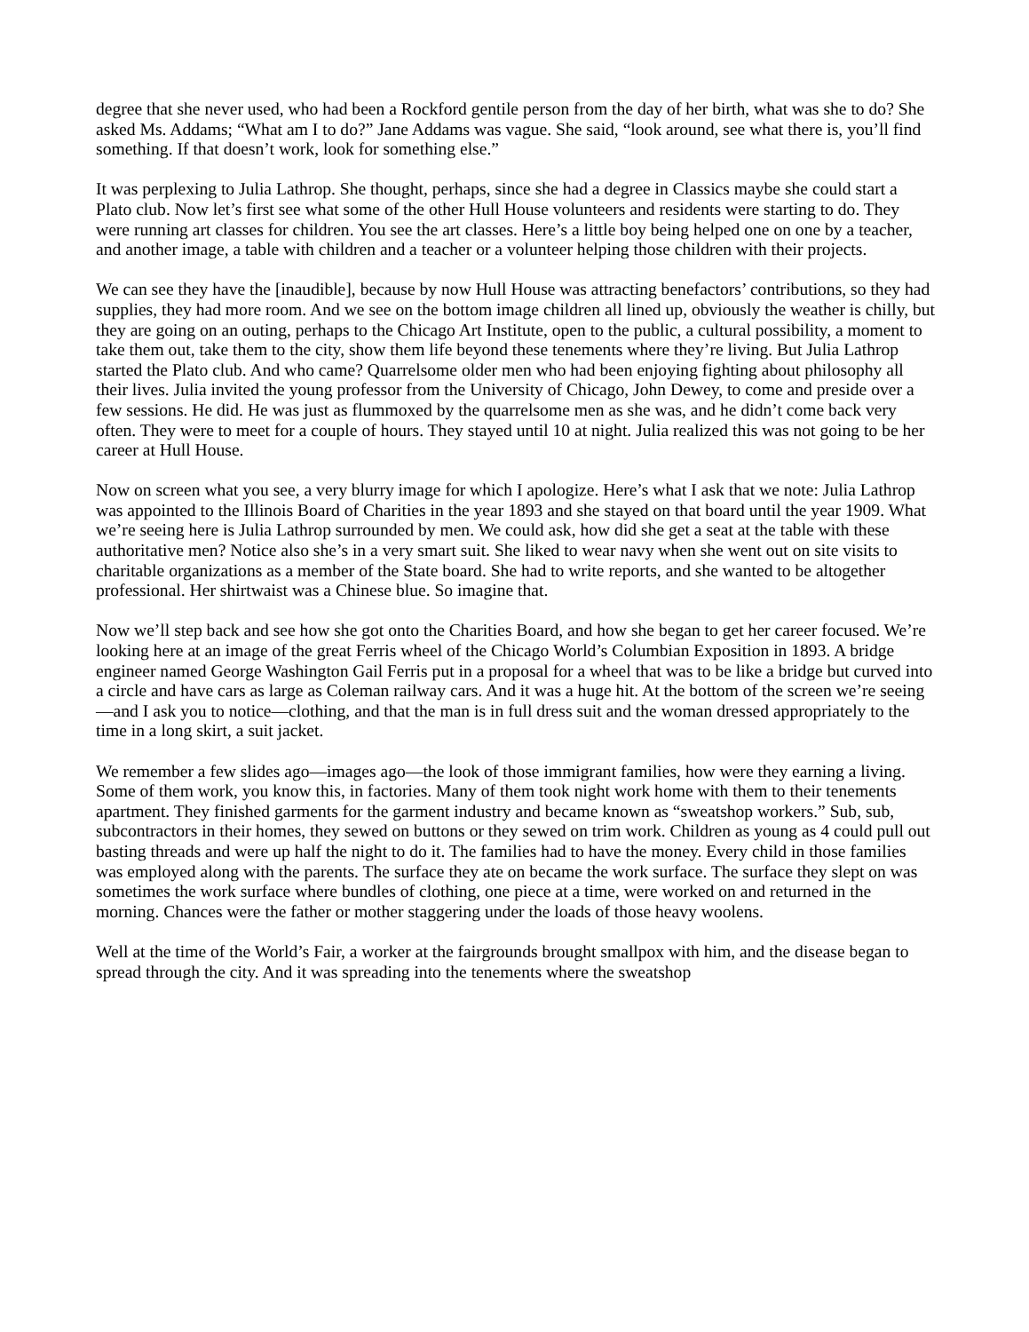degree that she never used, who had been a Rockford gentile person from the day of her birth, what was she to do? She asked Ms. Addams; “What am I to do?” Jane Addams was vague. She said, “look around, see what there is, you’ll find something. If that doesn’t work, look for something else.”
It was perplexing to Julia Lathrop. She thought, perhaps, since she had a degree in Classics maybe she could start a Plato club. Now let’s first see what some of the other Hull House volunteers and residents were starting to do. They were running art classes for children. You see the art classes. Here’s a little boy being helped one on one by a teacher, and another image, a table with children and a teacher or a volunteer helping those children with their projects.
We can see they have the [inaudible], because by now Hull House was attracting benefactors’ contributions, so they had supplies, they had more room. And we see on the bottom image children all lined up, obviously the weather is chilly, but they are going on an outing, perhaps to the Chicago Art Institute, open to the public, a cultural possibility, a moment to take them out, take them to the city, show them life beyond these tenements where they’re living. But Julia Lathrop started the Plato club. And who came? Quarrelsome older men who had been enjoying fighting about philosophy all their lives. Julia invited the young professor from the University of Chicago, John Dewey, to come and preside over a few sessions. He did. He was just as flummoxed by the quarrelsome men as she was, and he didn’t come back very often. They were to meet for a couple of hours. They stayed until 10 at night. Julia realized this was not going to be her career at Hull House.
Now on screen what you see, a very blurry image for which I apologize. Here’s what I ask that we note: Julia Lathrop was appointed to the Illinois Board of Charities in the year 1893 and she stayed on that board until the year 1909. What we’re seeing here is Julia Lathrop surrounded by men. We could ask, how did she get a seat at the table with these authoritative men? Notice also she’s in a very smart suit. She liked to wear navy when she went out on site visits to charitable organizations as a member of the State board. She had to write reports, and she wanted to be altogether professional. Her shirtwaist was a Chinese blue. So imagine that.
Now we’ll step back and see how she got onto the Charities Board, and how she began to get her career focused. We’re looking here at an image of the great Ferris wheel of the Chicago World’s Columbian Exposition in 1893. A bridge engineer named George Washington Gail Ferris put in a proposal for a wheel that was to be like a bridge but curved into a circle and have cars as large as Coleman railway cars. And it was a huge hit. At the bottom of the screen we’re seeing—and I ask you to notice—clothing, and that the man is in full dress suit and the woman dressed appropriately to the time in a long skirt, a suit jacket.
We remember a few slides ago—images ago—the look of those immigrant families, how were they earning a living. Some of them work, you know this, in factories. Many of them took night work home with them to their tenements apartment. They finished garments for the garment industry and became known as “sweatshop workers.” Sub, sub, subcontractors in their homes, they sewed on buttons or they sewed on trim work. Children as young as 4 could pull out basting threads and were up half the night to do it. The families had to have the money. Every child in those families was employed along with the parents. The surface they ate on became the work surface. The surface they slept on was sometimes the work surface where bundles of clothing, one piece at a time, were worked on and returned in the morning. Chances were the father or mother staggering under the loads of those heavy woolens.
Well at the time of the World’s Fair, a worker at the fairgrounds brought smallpox with him, and the disease began to spread through the city. And it was spreading into the tenements where the sweatshop